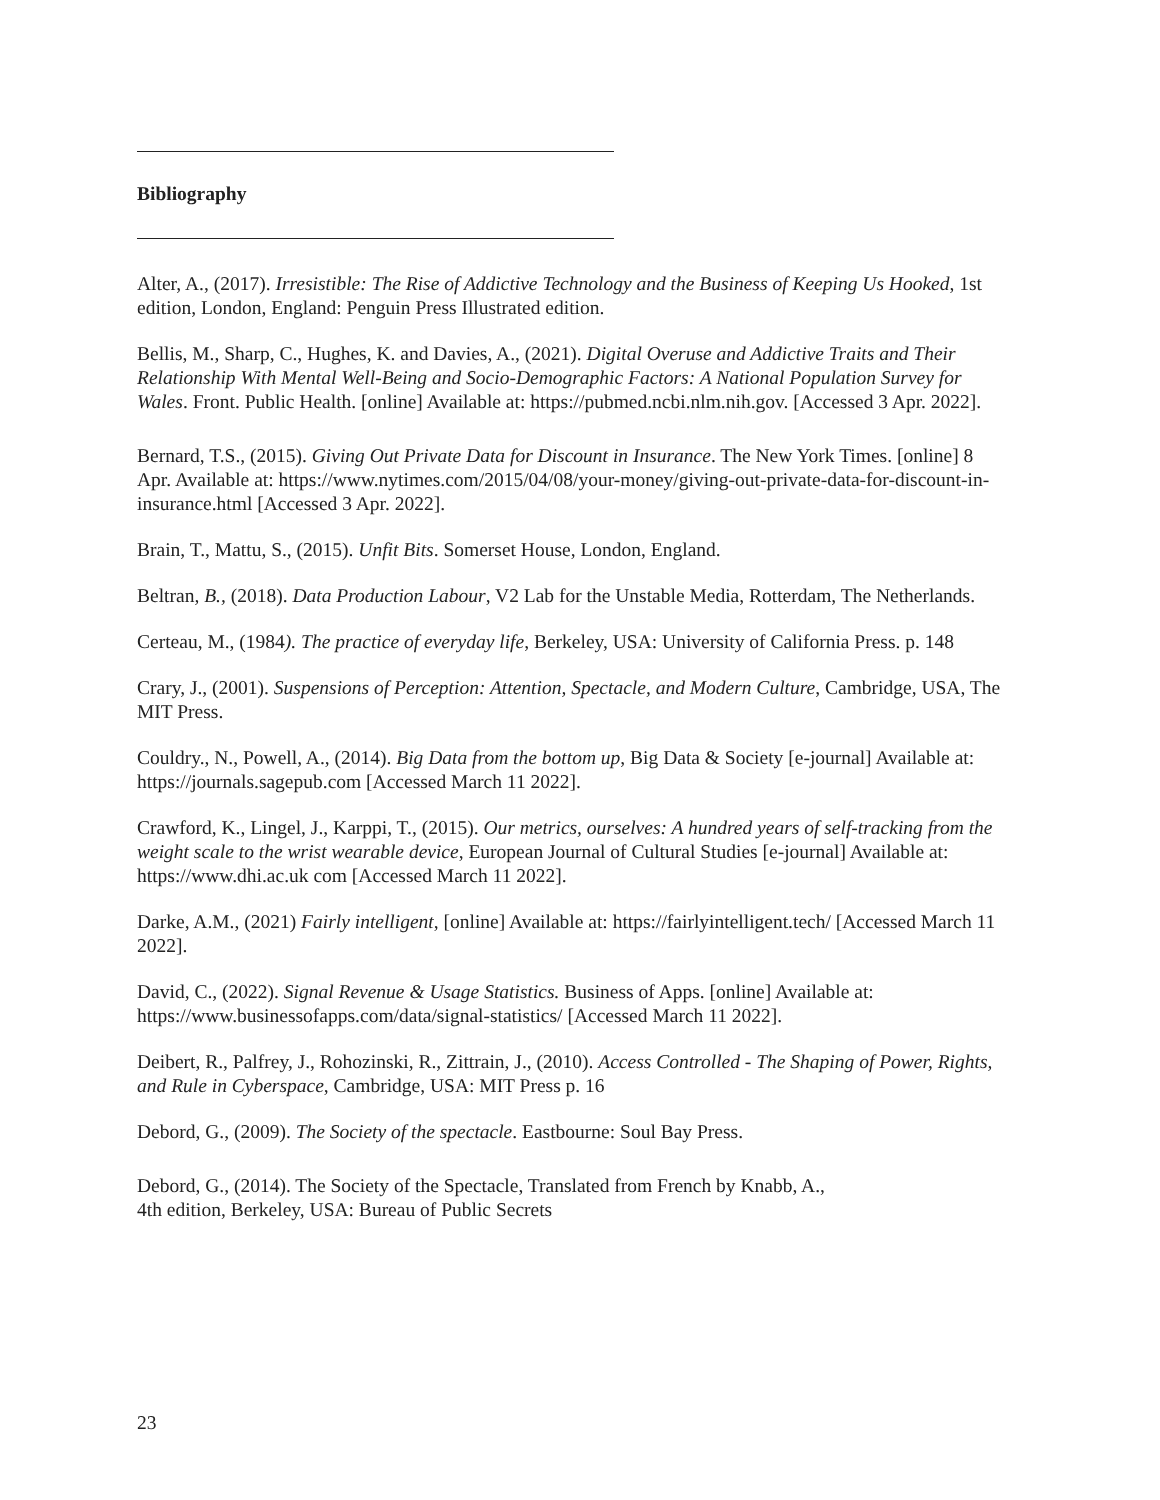Bibliography
Alter, A., (2017). Irresistible: The Rise of Addictive Technology and the Business of Keeping Us Hooked, 1st edition, London, England: Penguin Press Illustrated edition.
Bellis, M., Sharp, C., Hughes, K. and Davies, A., (2021). Digital Overuse and Addictive Traits and Their Relationship With Mental Well-Being and Socio-Demographic Factors: A National Population Survey for Wales. Front. Public Health. [online] Available at: https://pubmed.ncbi.nlm.nih.gov. [Accessed 3 Apr. 2022].
Bernard, T.S., (2015). Giving Out Private Data for Discount in Insurance. The New York Times. [online] 8 Apr. Available at: https://www.nytimes.com/2015/04/08/your-money/giving-out-private-data-for-discount-in-insurance.html [Accessed 3 Apr. 2022].
Brain, T., Mattu, S., (2015). Unfit Bits. Somerset House, London, England.
Beltran, B., (2018). Data Production Labour, V2 Lab for the Unstable Media, Rotterdam, The Netherlands.
Certeau, M., (1984). The practice of everyday life, Berkeley, USA: University of California Press. p. 148
Crary, J., (2001). Suspensions of Perception: Attention, Spectacle, and Modern Culture, Cambridge, USA, The MIT Press.
Couldry., N., Powell, A., (2014). Big Data from the bottom up, Big Data & Society [e-journal] Available at: https://journals.sagepub.com [Accessed March 11 2022].
Crawford, K., Lingel, J., Karppi, T., (2015). Our metrics, ourselves: A hundred years of self-tracking from the weight scale to the wrist wearable device, European Journal of Cultural Studies [e-journal] Available at: https://www.dhi.ac.uk com [Accessed March 11 2022].
Darke, A.M., (2021) Fairly intelligent, [online] Available at: https://fairlyintelligent.tech/ [Accessed March 11 2022].
David, C., (2022). Signal Revenue & Usage Statistics. Business of Apps. [online] Available at: https://www.businessofapps.com/data/signal-statistics/ [Accessed March 11 2022].
Deibert, R., Palfrey, J., Rohozinski, R., Zittrain, J., (2010). Access Controlled - The Shaping of Power, Rights, and Rule in Cyberspace, Cambridge, USA: MIT Press p. 16
Debord, G., (2009). The Society of the spectacle. Eastbourne: Soul Bay Press.
Debord, G., (2014). The Society of the Spectacle, Translated from French by Knabb, A.,
4th edition, Berkeley, USA: Bureau of Public Secrets
23